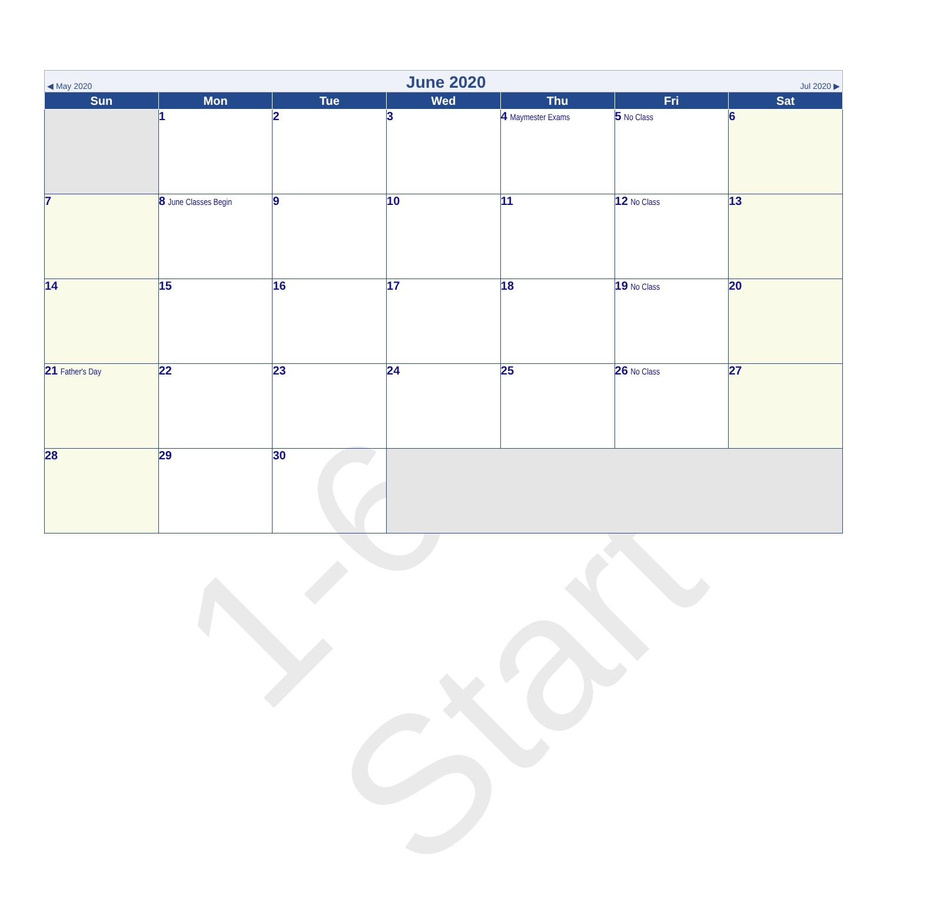1-6 Start
| ◀ May 2020 June 2020 Jul 2020 ▶ | | | | | | |
| Sun | Mon | Tue | Wed | Thu | Fri | Sat |
| | 1 | 2 | 3 | 4 Maymester Exams | 5 No Class | 6 |
| 7 | 8 June Classes Begin | 9 | 10 | 11 | 12 No Class | 13 |
| 14 | 15 | 16 | 17 | 18 | 19 No Class | 20 |
| 21 Father's Day | 22 | 23 | 24 | 25 | 26 No Class | 27 |
| 28 | 29 | 30 | | | | |